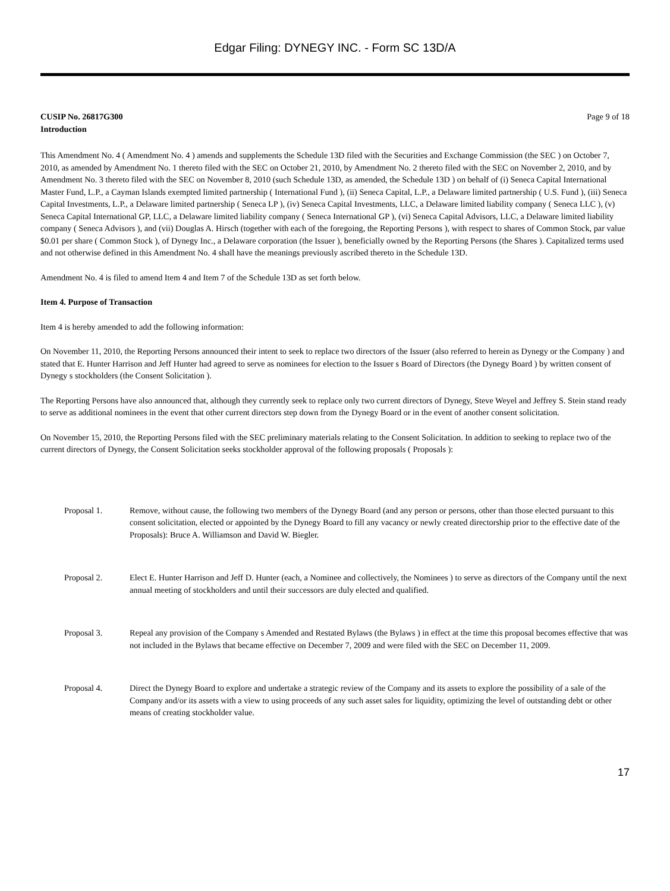Edgar Filing: DYNEGY INC. - Form SC 13D/A
CUSIP No. 26817G300 Page 9 of 18
Introduction
This Amendment No. 4 ( Amendment No. 4 ) amends and supplements the Schedule 13D filed with the Securities and Exchange Commission (the SEC ) on October 7, 2010, as amended by Amendment No. 1 thereto filed with the SEC on October 21, 2010, by Amendment No. 2 thereto filed with the SEC on November 2, 2010, and by Amendment No. 3 thereto filed with the SEC on November 8, 2010 (such Schedule 13D, as amended, the Schedule 13D ) on behalf of (i) Seneca Capital International Master Fund, L.P., a Cayman Islands exempted limited partnership ( International Fund ), (ii) Seneca Capital, L.P., a Delaware limited partnership ( U.S. Fund ), (iii) Seneca Capital Investments, L.P., a Delaware limited partnership ( Seneca LP ), (iv) Seneca Capital Investments, LLC, a Delaware limited liability company ( Seneca LLC ), (v) Seneca Capital International GP, LLC, a Delaware limited liability company ( Seneca International GP ), (vi) Seneca Capital Advisors, LLC, a Delaware limited liability company ( Seneca Advisors ), and (vii) Douglas A. Hirsch (together with each of the foregoing, the Reporting Persons ), with respect to shares of Common Stock, par value $0.01 per share ( Common Stock ), of Dynegy Inc., a Delaware corporation (the Issuer ), beneficially owned by the Reporting Persons (the Shares ). Capitalized terms used and not otherwise defined in this Amendment No. 4 shall have the meanings previously ascribed thereto in the Schedule 13D.
Amendment No. 4 is filed to amend Item 4 and Item 7 of the Schedule 13D as set forth below.
Item 4. Purpose of Transaction
Item 4 is hereby amended to add the following information:
On November 11, 2010, the Reporting Persons announced their intent to seek to replace two directors of the Issuer (also referred to herein as Dynegy or the Company ) and stated that E. Hunter Harrison and Jeff Hunter had agreed to serve as nominees for election to the Issuer s Board of Directors (the Dynegy Board ) by written consent of Dynegy s stockholders (the Consent Solicitation ).
The Reporting Persons have also announced that, although they currently seek to replace only two current directors of Dynegy, Steve Weyel and Jeffrey S. Stein stand ready to serve as additional nominees in the event that other current directors step down from the Dynegy Board or in the event of another consent solicitation.
On November 15, 2010, the Reporting Persons filed with the SEC preliminary materials relating to the Consent Solicitation. In addition to seeking to replace two of the current directors of Dynegy, the Consent Solicitation seeks stockholder approval of the following proposals ( Proposals ):
Proposal 1. Remove, without cause, the following two members of the Dynegy Board (and any person or persons, other than those elected pursuant to this consent solicitation, elected or appointed by the Dynegy Board to fill any vacancy or newly created directorship prior to the effective date of the Proposals): Bruce A. Williamson and David W. Biegler.
Proposal 2. Elect E. Hunter Harrison and Jeff D. Hunter (each, a Nominee and collectively, the Nominees ) to serve as directors of the Company until the next annual meeting of stockholders and until their successors are duly elected and qualified.
Proposal 3. Repeal any provision of the Company s Amended and Restated Bylaws (the Bylaws ) in effect at the time this proposal becomes effective that was not included in the Bylaws that became effective on December 7, 2009 and were filed with the SEC on December 11, 2009.
Proposal 4. Direct the Dynegy Board to explore and undertake a strategic review of the Company and its assets to explore the possibility of a sale of the Company and/or its assets with a view to using proceeds of any such asset sales for liquidity, optimizing the level of outstanding debt or other means of creating stockholder value.
17